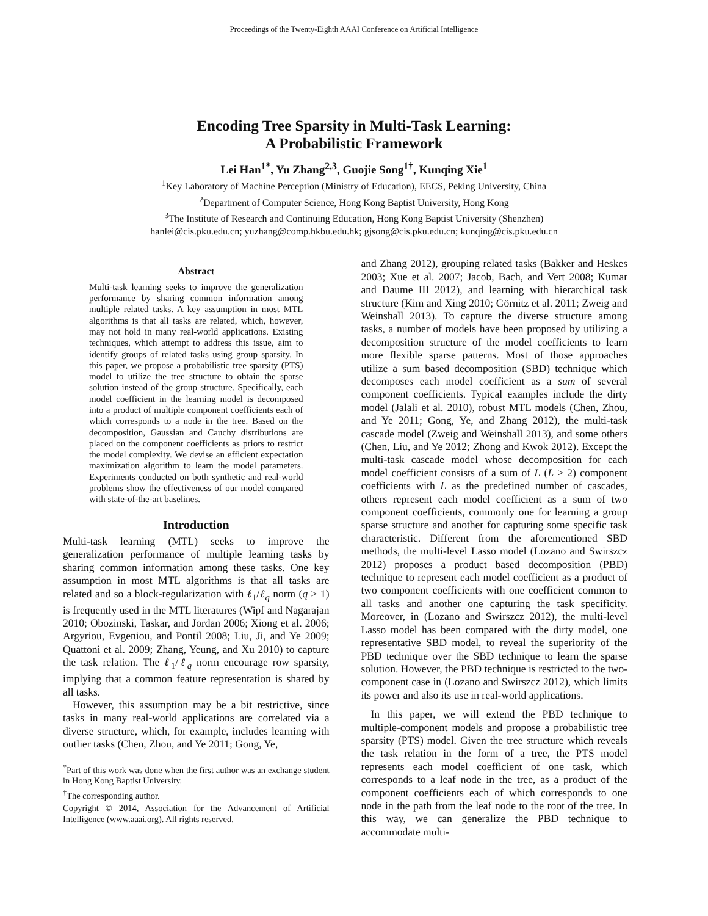Proceedings of the Twenty-Eighth AAAI Conference on Artificial Intelligence
Encoding Tree Sparsity in Multi-Task Learning:
A Probabilistic Framework
Lei Han<sup>1*</sup>, Yu Zhang<sup>2,3</sup>, Guojie Song<sup>1†</sup>, Kunqing Xie<sup>1</sup>
<sup>1</sup> Key Laboratory of Machine Perception (Ministry of Education), EECS, Peking University, China
<sup>2</sup> Department of Computer Science, Hong Kong Baptist University, Hong Kong
<sup>3</sup> The Institute of Research and Continuing Education, Hong Kong Baptist University (Shenzhen)
hanlei@cis.pku.edu.cn; yuzhang@comp.hkbu.edu.hk; gjsong@cis.pku.edu.cn; kunqing@cis.pku.edu.cn
Abstract
Multi-task learning seeks to improve the generalization performance by sharing common information among multiple related tasks. A key assumption in most MTL algorithms is that all tasks are related, which, however, may not hold in many real-world applications. Existing techniques, which attempt to address this issue, aim to identify groups of related tasks using group sparsity. In this paper, we propose a probabilistic tree sparsity (PTS) model to utilize the tree structure to obtain the sparse solution instead of the group structure. Specifically, each model coefficient in the learning model is decomposed into a product of multiple component coefficients each of which corresponds to a node in the tree. Based on the decomposition, Gaussian and Cauchy distributions are placed on the component coefficients as priors to restrict the model complexity. We devise an efficient expectation maximization algorithm to learn the model parameters. Experiments conducted on both synthetic and real-world problems show the effectiveness of our model compared with state-of-the-art baselines.
Introduction
Multi-task learning (MTL) seeks to improve the generalization performance of multiple learning tasks by sharing common information among these tasks. One key assumption in most MTL algorithms is that all tasks are related and so a block-regularization with ℓ<sub>1</sub>/ℓ<sub>q</sub> norm (q > 1) is frequently used in the MTL literatures (Wipf and Nagarajan 2010; Obozinski, Taskar, and Jordan 2006; Xiong et al. 2006; Argyriou, Evgeniou, and Pontil 2008; Liu, Ji, and Ye 2009; Quattoni et al. 2009; Zhang, Yeung, and Xu 2010) to capture the task relation. The ℓ<sub>1</sub>/ℓ<sub>q</sub> norm encourage row sparsity, implying that a common feature representation is shared by all tasks.
However, this assumption may be a bit restrictive, since tasks in many real-world applications are correlated via a diverse structure, which, for example, includes learning with outlier tasks (Chen, Zhou, and Ye 2011; Gong, Ye,
<sup>*</sup> Part of this work was done when the first author was an exchange student in Hong Kong Baptist University.
<sup>†</sup> The corresponding author.
Copyright © 2014, Association for the Advancement of Artificial Intelligence (www.aaai.org). All rights reserved.
and Zhang 2012), grouping related tasks (Bakker and Heskes 2003; Xue et al. 2007; Jacob, Bach, and Vert 2008; Kumar and Daume III 2012), and learning with hierarchical task structure (Kim and Xing 2010; Görnitz et al. 2011; Zweig and Weinshall 2013). To capture the diverse structure among tasks, a number of models have been proposed by utilizing a decomposition structure of the model coefficients to learn more flexible sparse patterns. Most of those approaches utilize a sum based decomposition (SBD) technique which decomposes each model coefficient as a sum of several component coefficients. Typical examples include the dirty model (Jalali et al. 2010), robust MTL models (Chen, Zhou, and Ye 2011; Gong, Ye, and Zhang 2012), the multi-task cascade model (Zweig and Weinshall 2013), and some others (Chen, Liu, and Ye 2012; Zhong and Kwok 2012). Except the multi-task cascade model whose decomposition for each model coefficient consists of a sum of L (L ≥ 2) component coefficients with L as the predefined number of cascades, others represent each model coefficient as a sum of two component coefficients, commonly one for learning a group sparse structure and another for capturing some specific task characteristic. Different from the aforementioned SBD methods, the multi-level Lasso model (Lozano and Swirszcz 2012) proposes a product based decomposition (PBD) technique to represent each model coefficient as a product of two component coefficients with one coefficient common to all tasks and another one capturing the task specificity. Moreover, in (Lozano and Swirszcz 2012), the multi-level Lasso model has been compared with the dirty model, one representative SBD model, to reveal the superiority of the PBD technique over the SBD technique to learn the sparse solution. However, the PBD technique is restricted to the two-component case in (Lozano and Swirszcz 2012), which limits its power and also its use in real-world applications.
In this paper, we will extend the PBD technique to multiple-component models and propose a probabilistic tree sparsity (PTS) model. Given the tree structure which reveals the task relation in the form of a tree, the PTS model represents each model coefficient of one task, which corresponds to a leaf node in the tree, as a product of the component coefficients each of which corresponds to one node in the path from the leaf node to the root of the tree. In this way, we can generalize the PBD technique to accommodate multi-